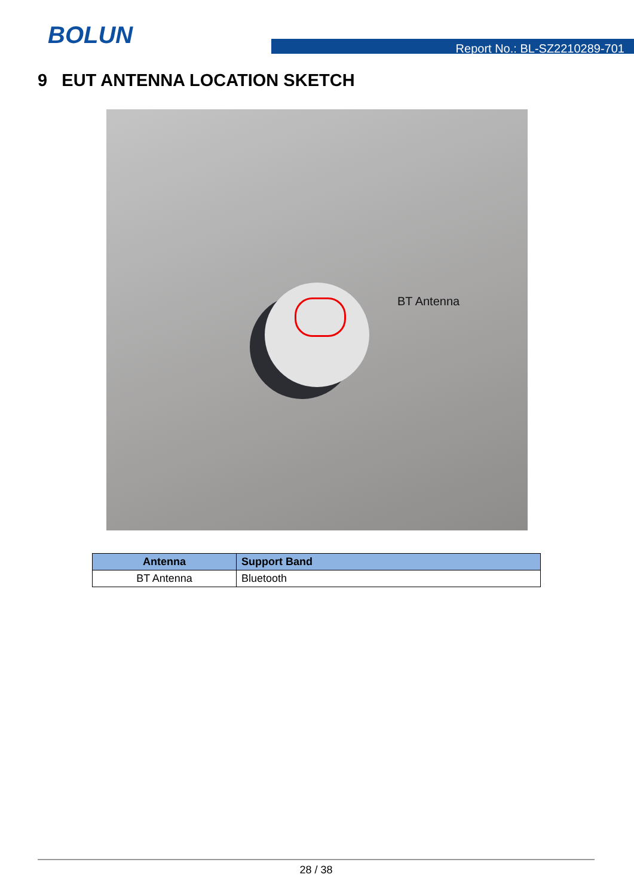BOLUN
Report No.: BL-SZ2210289-701
9 EUT ANTENNA LOCATION SKETCH
BT Antenna
| Antenna | Support Band |
| --- | --- |
| BT Antenna | Bluetooth |
28 / 38